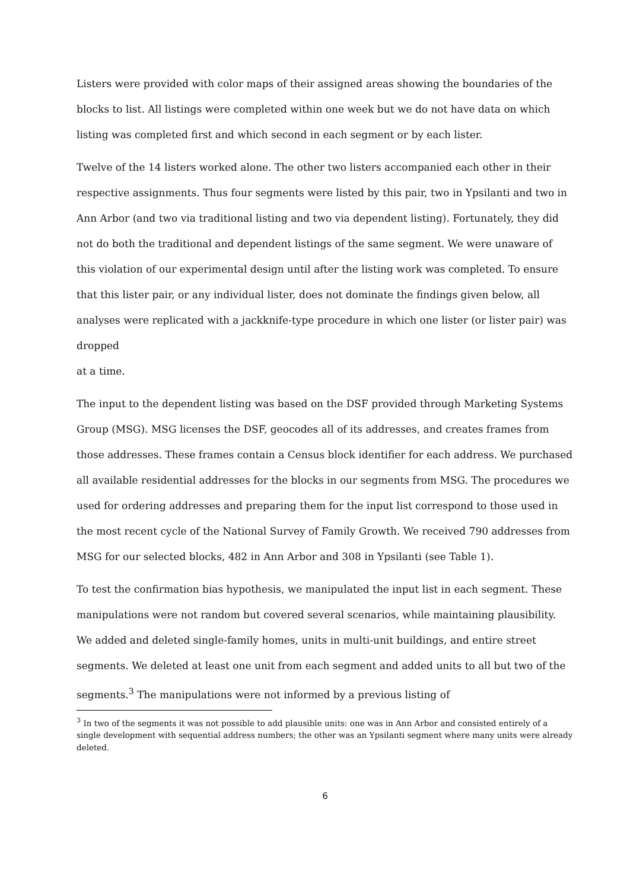Listers were provided with color maps of their assigned areas showing the boundaries of the blocks to list. All listings were completed within one week but we do not have data on which listing was completed first and which second in each segment or by each lister.
Twelve of the 14 listers worked alone. The other two listers accompanied each other in their respective assignments. Thus four segments were listed by this pair, two in Ypsilanti and two in Ann Arbor (and two via traditional listing and two via dependent listing). Fortunately, they did not do both the traditional and dependent listings of the same segment. We were unaware of this violation of our experimental design until after the listing work was completed. To ensure that this lister pair, or any individual lister, does not dominate the findings given below, all analyses were replicated with a jackknife-type procedure in which one lister (or lister pair) was dropped
at a time.
The input to the dependent listing was based on the DSF provided through Marketing Systems Group (MSG). MSG licenses the DSF, geocodes all of its addresses, and creates frames from those addresses. These frames contain a Census block identifier for each address. We purchased all available residential addresses for the blocks in our segments from MSG. The procedures we used for ordering addresses and preparing them for the input list correspond to those used in the most recent cycle of the National Survey of Family Growth. We received 790 addresses from MSG for our selected blocks, 482 in Ann Arbor and 308 in Ypsilanti (see Table 1).
To test the confirmation bias hypothesis, we manipulated the input list in each segment. These manipulations were not random but covered several scenarios, while maintaining plausibility. We added and deleted single-family homes, units in multi-unit buildings, and entire street segments. We deleted at least one unit from each segment and added units to all but two of the segments.<sup>3</sup> The manipulations were not informed by a previous listing of
<sup>3</sup> In two of the segments it was not possible to add plausible units: one was in Ann Arbor and consisted entirely of a single development with sequential address numbers; the other was an Ypsilanti segment where many units were already deleted.
6